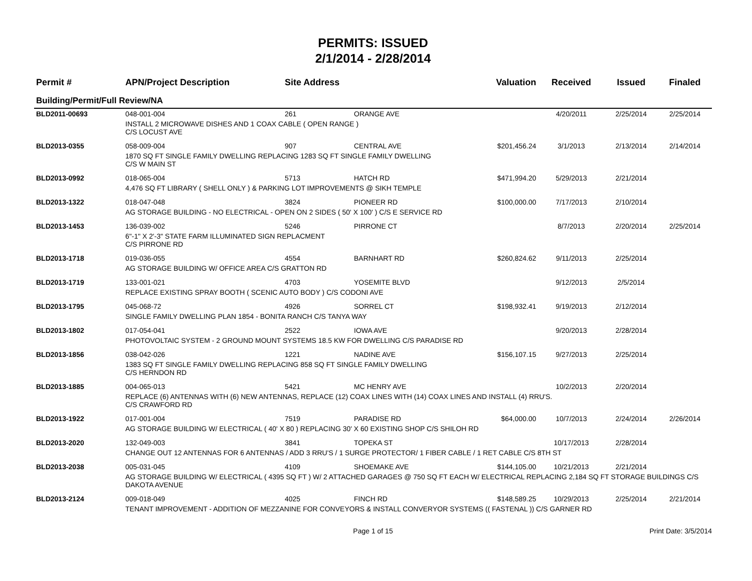PERMITS: ISSUED
2/1/2014 - 2/28/2014
| Permit # | APN/Project Description | Site Address | | Valuation | Received | Issued | Finaled |
| --- | --- | --- | --- | --- | --- | --- | --- |
| Building/Permit/Full Review/NA | | | | | | | |
| BLD2011-00693 | 048-001-004 | 261 | ORANGE AVE | | 4/20/2011 | 2/25/2014 | 2/25/2014 |
| | INSTALL 2 MICROWAVE DISHES AND 1 COAX CABLE ( OPEN RANGE ) C/S LOCUST AVE | | | | | | |
| BLD2013-0355 | 058-009-004 | 907 | CENTRAL AVE | $201,456.24 | 3/1/2013 | 2/13/2014 | 2/14/2014 |
| | 1870 SQ FT SINGLE FAMILY DWELLING REPLACING 1283 SQ FT SINGLE FAMILY DWELLING C/S W MAIN ST | | | | | | |
| BLD2013-0992 | 018-065-004 | 5713 | HATCH RD | $471,994.20 | 5/29/2013 | 2/21/2014 | |
| | 4,476 SQ FT LIBRARY ( SHELL ONLY ) & PARKING LOT IMPROVEMENTS @ SIKH TEMPLE | | | | | | |
| BLD2013-1322 | 018-047-048 | 3824 | PIONEER RD | $100,000.00 | 7/17/2013 | 2/10/2014 | |
| | AG STORAGE BUILDING - NO ELECTRICAL - OPEN ON 2 SIDES ( 50' X 100' ) C/S E SERVICE RD | | | | | | |
| BLD2013-1453 | 136-039-002 | 5246 | PIRRONE CT | | 8/7/2013 | 2/20/2014 | 2/25/2014 |
| | 6"-1" X 2'-3" STATE FARM ILLUMINATED SIGN REPLACMENT C/S PIRRONE RD | | | | | | |
| BLD2013-1718 | 019-036-055 | 4554 | BARNHART RD | $260,824.62 | 9/11/2013 | 2/25/2014 | |
| | AG STORAGE BUILDING W/ OFFICE AREA C/S GRATTON RD | | | | | | |
| BLD2013-1719 | 133-001-021 | 4703 | YOSEMITE BLVD | | 9/12/2013 | 2/5/2014 | |
| | REPLACE EXISTING SPRAY BOOTH ( SCENIC AUTO BODY ) C/S CODONI AVE | | | | | | |
| BLD2013-1795 | 045-068-72 | 4926 | SORREL CT | $198,932.41 | 9/19/2013 | 2/12/2014 | |
| | SINGLE FAMILY DWELLING PLAN 1854 - BONITA RANCH C/S TANYA WAY | | | | | | |
| BLD2013-1802 | 017-054-041 | 2522 | IOWA AVE | | 9/20/2013 | 2/28/2014 | |
| | PHOTOVOLTAIC SYSTEM - 2 GROUND MOUNT SYSTEMS 18.5 KW FOR DWELLING C/S PARADISE RD | | | | | | |
| BLD2013-1856 | 038-042-026 | 1221 | NADINE AVE | $156,107.15 | 9/27/2013 | 2/25/2014 | |
| | 1383 SQ FT SINGLE FAMILY DWELLING REPLACING 858 SQ FT SINGLE FAMILY DWELLING C/S HERNDON RD | | | | | | |
| BLD2013-1885 | 004-065-013 | 5421 | MC HENRY AVE | | 10/2/2013 | 2/20/2014 | |
| | REPLACE (6) ANTENNAS WITH (6) NEW ANTENNAS, REPLACE (12) COAX LINES WITH (14) COAX LINES AND INSTALL (4) RRU'S. C/S CRAWFORD RD | | | | | | |
| BLD2013-1922 | 017-001-004 | 7519 | PARADISE RD | $64,000.00 | 10/7/2013 | 2/24/2014 | 2/26/2014 |
| | AG STORAGE BUILDING W/ ELECTRICAL ( 40' X 80 ) REPLACING 30' X 60 EXISTING SHOP C/S SHILOH RD | | | | | | |
| BLD2013-2020 | 132-049-003 | 3841 | TOPEKA ST | | 10/17/2013 | 2/28/2014 | |
| | CHANGE OUT 12 ANTENNAS FOR 6 ANTENNAS / ADD 3 RRU'S / 1 SURGE PROTECTOR/ 1 FIBER CABLE / 1 RET CABLE C/S 8TH ST | | | | | | |
| BLD2013-2038 | 005-031-045 | 4109 | SHOEMAKE AVE | $144,105.00 | 10/21/2013 | 2/21/2014 | |
| | AG STORAGE BUILDING W/ ELECTRICAL ( 4395 SQ FT ) W/ 2 ATTACHED GARAGES @ 750 SQ FT EACH W/ ELECTRICAL REPLACING 2,184 SQ FT STORAGE BUILDINGS C/S DAKOTA AVENUE | | | | | | |
| BLD2013-2124 | 009-018-049 | 4025 | FINCH RD | $148,589.25 | 10/29/2013 | 2/25/2014 | 2/21/2014 |
| | TENANT IMPROVEMENT - ADDITION OF MEZZANINE FOR CONVEYORS & INSTALL CONVERYOR SYSTEMS (( FASTENAL )) C/S GARNER RD | | | | | | |
Page 1 of 15 Print Date: 3/5/2014